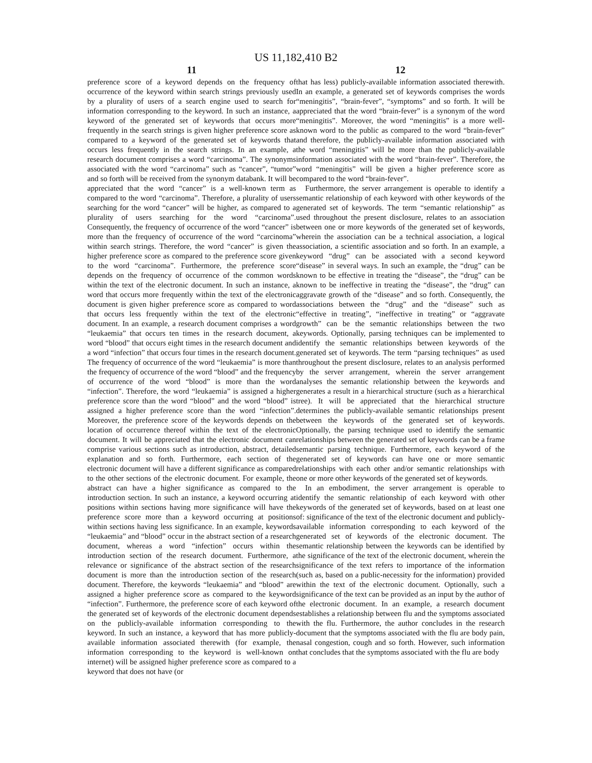US 11,182,410 B2
11
preference score of a keyword depends on the frequency of occurrence of the keyword within search strings previously used by a plurality of users of a search engine used to search for information corresponding to the keyword. In such an instance, a keyword of the generated set of keywords that occurs more frequently in the search strings is given higher preference score as compared to a keyword of the generated set of keywords that occurs less frequently in the search strings. In an example, a research document comprises a word “carcinoma”. The synonyms associated with the word “carcinoma” such as “cancer”, “tumor” and so forth will be received from the synonym databank. It will be appreciated that the word “cancer” is a well-known term as compared to the word “carcinoma”. Therefore, a plurality of users searching for the word “cancer” will be higher, as compared to a plurality of users searching for the word “carcinoma”. Consequently, the frequency of occurrence of the word “cancer” is more than the frequency of occurrence of the word “carcinoma” within search strings. Therefore, the word “cancer” is given the higher preference score as compared to the preference score given to the word “carcinoma”. Furthermore, the preference score depends on the frequency of occurrence of the common words within the text of the electronic document. In such an instance, a word that occurs more frequently within the text of the electronic document is given higher preference score as compared to word that occurs less frequently within the text of the electronic document. In an example, a research document comprises a word “leukaemia” that occurs ten times in the research document, a word “blood” that occurs eight times in the research document and a word “infection” that occurs four times in the research document. The frequency of occurrence of the word “leukaemia” is more than the frequency of occurrence of the word “blood” and the frequency of occurrence of the word “blood” is more than the word “infection”. Therefore, the word “leukaemia” is assigned a higher preference score than the word “blood” and the word “blood” is assigned a higher preference score than the word “infection”. Moreover, the preference score of the keywords depends on the location of occurrence thereof within the text of the electronic document. It will be appreciated that the electronic document can comprise various sections such as introduction, abstract, detailed explanation and so forth. Furthermore, each section of the electronic document will have a different significance as compared to the other sections of the electronic document. For example, the abstract can have a higher significance as compared to the introduction section. In such an instance, a keyword occurring at positions within sections having more significance will have the preference score more than a keyword occurring at positions within sections having less significance. In an example, keywords “leukaemia” and “blood” occur in the abstract section of a research document, whereas a word “infection” occurs within the introduction section of the research document. Furthermore, a relevance or significance of the abstract section of the research document is more than the introduction section of the research document. Therefore, the keywords “leukaemia” and “blood” are assigned a higher preference score as compared to the keyword “infection”. Furthermore, the preference score of each keyword of the generated set of keywords of the electronic document depends on the publicly-available information corresponding to the keyword. In such an instance, a keyword that has more publicly-available information associated therewith (for example, the information corresponding to the keyword is well-known on internet) will be assigned higher preference score as compared to a keyword that does not have (or
12
that has less) publicly-available information associated therewith. In an example, a generated set of keywords comprises the words “meningitis”, “brain-fever”, “symptoms” and so forth. It will be appreciated that the word “brain-fever” is a synonym of the word “meningitis”. Moreover, the word “meningitis” is a more well-known word to the public as compared to the word “brain-fever” and therefore, the publicly-available information associated with the word “meningitis” will be more than the publicly-available information associated with the word “brain-fever”. Therefore, the word “meningitis” will be given a higher preference score as compared to the word “brain-fever”.
Furthermore, the server arrangement is operable to identify a semantic relationship of each keyword with other keywords of the generated set of keywords. The term “semantic relationship” as used throughout the present disclosure, relates to an association between one or more keywords of the generated set of keywords, wherein the association can be a technical association, a logical association, a scientific association and so forth. In an example, a keyword “drug” can be associated with a second keyword “disease” in several ways. In such an example, the “drug” can be known to be effective in treating the “disease”, the “drug” can be known to be ineffective in treating the “disease”, the “drug” can aggravate growth of the “disease” and so forth. Consequently, the associations between the “drug” and the “disease” such as “effective in treating”, “ineffective in treating” or “aggravate growth” can be the semantic relationships between the two keywords. Optionally, parsing techniques can be implemented to identify the semantic relationships between keywords of the generated set of keywords. The term “parsing techniques” as used throughout the present disclosure, relates to an analysis performed by the server arrangement, wherein the server arrangement analyses the semantic relationship between the keywords and generates a result in a hierarchical structure (such as a hierarchical tree). It will be appreciated that the hierarchical structure determines the publicly-available semantic relationships present between the keywords of the generated set of keywords. Optionally, the parsing technique used to identify the semantic relationships between the generated set of keywords can be a frame semantic parsing technique. Furthermore, each keyword of the generated set of keywords can have one or more semantic relationships with each other and/or semantic relationships with one or more other keywords of the generated set of keywords.
In an embodiment, the server arrangement is operable to identify the semantic relationship of each keyword with other keywords of the generated set of keywords, based on at least one of: significance of the text of the electronic document and publicly-available information corresponding to each keyword of the generated set of keywords of the electronic document. The semantic relationship between the keywords can be identified by the significance of the text of the electronic document, wherein the significance of the text refers to importance of the information (such as, based on a public-necessity for the information) provided within the text of the electronic document. Optionally, such a significance of the text can be provided as an input by the author of the electronic document. In an example, a research document establishes a relationship between flu and the symptoms associated with the flu. Furthermore, the author concludes in the research document that the symptoms associated with the flu are body pain, nasal congestion, cough and so forth. However, such information that concludes that the symptoms associated with the flu are body